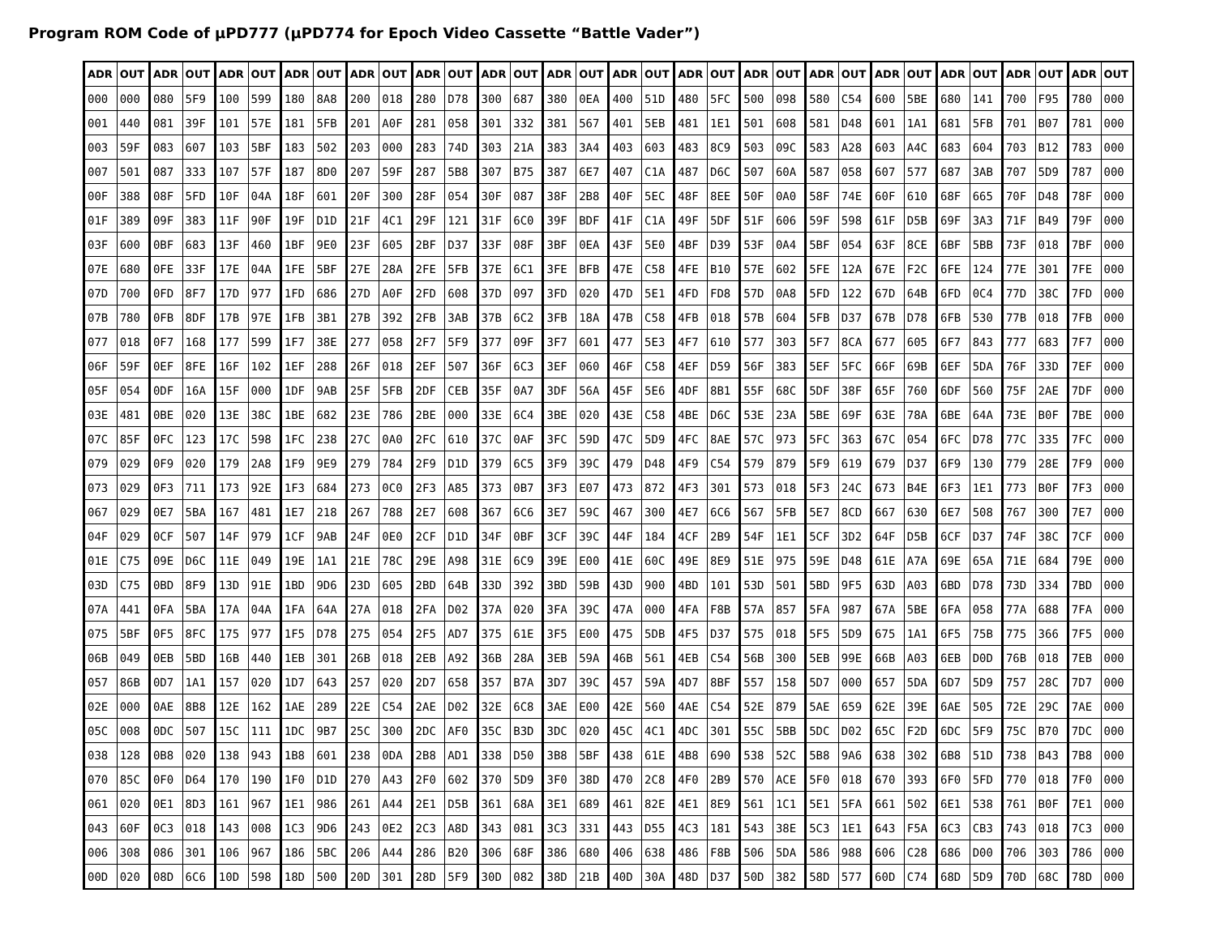Program ROM Code of µPD777 (µPD774 for Epoch Video Cassette “Battle Vader”)
| ADR | OUT | ADR | OUT | ADR | OUT | ADR | OUT | ADR | OUT | ADR | OUT | ADR | OUT | ADR | OUT | ADR | OUT | ADR | OUT | ADR | OUT | ADR | OUT | ADR | OUT | ADR | OUT | ADR | OUT | ADR | OUT |
| --- | --- | --- | --- | --- | --- | --- | --- | --- | --- | --- | --- | --- | --- | --- | --- | --- | --- | --- | --- | --- | --- | --- | --- | --- | --- | --- | --- | --- | --- | --- | --- |
| 000 | 000 | 080 | 5F9 | 100 | 599 | 180 | 8A8 | 200 | 018 | 280 | D78 | 300 | 687 | 380 | 0EA | 400 | 51D | 480 | 5FC | 500 | 098 | 580 | C54 | 600 | 5BE | 680 | 141 | 700 | F95 | 780 | 000 |
| 001 | 440 | 081 | 39F | 101 | 57E | 181 | 5FB | 201 | A0F | 281 | 058 | 301 | 332 | 381 | 567 | 401 | 5EB | 481 | 1E1 | 501 | 608 | 581 | D48 | 601 | 1A1 | 681 | 5FB | 701 | B07 | 781 | 000 |
| 003 | 59F | 083 | 607 | 103 | 5BF | 183 | 502 | 203 | 000 | 283 | 74D | 303 | 21A | 383 | 3A4 | 403 | 603 | 483 | 8C9 | 503 | 09C | 583 | A28 | 603 | A4C | 683 | 604 | 703 | B12 | 783 | 000 |
| 007 | 501 | 087 | 333 | 107 | 57F | 187 | 8D0 | 207 | 59F | 287 | 5B8 | 307 | B75 | 387 | 6E7 | 407 | C1A | 487 | D6C | 507 | 60A | 587 | 058 | 607 | 577 | 687 | 3AB | 707 | 5D9 | 787 | 000 |
| 00F | 388 | 08F | 5FD | 10F | 04A | 18F | 601 | 20F | 300 | 28F | 054 | 30F | 087 | 38F | 2B8 | 40F | 5EC | 48F | 8EE | 50F | 0A0 | 58F | 74E | 60F | 610 | 68F | 665 | 70F | D48 | 78F | 000 |
| 01F | 389 | 09F | 383 | 11F | 90F | 19F | D1D | 21F | 4C1 | 29F | 121 | 31F | 6C0 | 39F | BDF | 41F | C1A | 49F | 5DF | 51F | 606 | 59F | 598 | 61F | D5B | 69F | 3A3 | 71F | B49 | 79F | 000 |
| 03F | 600 | 0BF | 683 | 13F | 460 | 1BF | 9E0 | 23F | 605 | 2BF | D37 | 33F | 08F | 3BF | 0EA | 43F | 5E0 | 4BF | D39 | 53F | 0A4 | 5BF | 054 | 63F | 8CE | 6BF | 5BB | 73F | 018 | 7BF | 000 |
| 07E | 680 | 0FE | 33F | 17E | 04A | 1FE | 5BF | 27E | 28A | 2FE | 5FB | 37E | 6C1 | 3FE | BFB | 47E | C58 | 4FE | B10 | 57E | 602 | 5FE | 12A | 67E | F2C | 6FE | 124 | 77E | 301 | 7FE | 000 |
| 07D | 700 | 0FD | 8F7 | 17D | 977 | 1FD | 686 | 27D | A0F | 2FD | 608 | 37D | 097 | 3FD | 020 | 47D | 5E1 | 4FD | FD8 | 57D | 0A8 | 5FD | 122 | 67D | 64B | 6FD | 0C4 | 77D | 38C | 7FD | 000 |
| 07B | 780 | 0FB | 8DF | 17B | 97E | 1FB | 3B1 | 27B | 392 | 2FB | 3AB | 37B | 6C2 | 3FB | 18A | 47B | C58 | 4FB | 018 | 57B | 604 | 5FB | D37 | 67B | D78 | 6FB | 530 | 77B | 018 | 7FB | 000 |
| 077 | 018 | 0F7 | 168 | 177 | 599 | 1F7 | 38E | 277 | 058 | 2F7 | 5F9 | 377 | 09F | 3F7 | 601 | 477 | 5E3 | 4F7 | 610 | 577 | 303 | 5F7 | 8CA | 677 | 605 | 6F7 | 843 | 777 | 683 | 7F7 | 000 |
| 06F | 59F | 0EF | 8FE | 16F | 102 | 1EF | 288 | 26F | 018 | 2EF | 507 | 36F | 6C3 | 3EF | 060 | 46F | C58 | 4EF | D59 | 56F | 383 | 5EF | 5FC | 66F | 69B | 6EF | 5DA | 76F | 33D | 7EF | 000 |
| 05F | 054 | 0DF | 16A | 15F | 000 | 1DF | 9AB | 25F | 5FB | 2DF | CEB | 35F | 0A7 | 3DF | 56A | 45F | 5E6 | 4DF | 8B1 | 55F | 68C | 5DF | 38F | 65F | 760 | 6DF | 560 | 75F | 2AE | 7DF | 000 |
| 03E | 481 | 0BE | 020 | 13E | 38C | 1BE | 682 | 23E | 786 | 2BE | 000 | 33E | 6C4 | 3BE | 020 | 43E | C58 | 4BE | D6C | 53E | 23A | 5BE | 69F | 63E | 78A | 6BE | 64A | 73E | B0F | 7BE | 000 |
| 07C | 85F | 0FC | 123 | 17C | 598 | 1FC | 238 | 27C | 0A0 | 2FC | 610 | 37C | 0AF | 3FC | 59D | 47C | 5D9 | 4FC | 8AE | 57C | 973 | 5FC | 363 | 67C | 054 | 6FC | D78 | 77C | 335 | 7FC | 000 |
| 079 | 029 | 0F9 | 020 | 179 | 2A8 | 1F9 | 9E9 | 279 | 784 | 2F9 | D1D | 379 | 6C5 | 3F9 | 39C | 479 | D48 | 4F9 | C54 | 579 | 879 | 5F9 | 619 | 679 | D37 | 6F9 | 130 | 779 | 28E | 7F9 | 000 |
| 073 | 029 | 0F3 | 711 | 173 | 92E | 1F3 | 684 | 273 | 0C0 | 2F3 | A85 | 373 | 0B7 | 3F3 | E07 | 473 | 872 | 4F3 | 301 | 573 | 018 | 5F3 | 24C | 673 | B4E | 6F3 | 1E1 | 773 | B0F | 7F3 | 000 |
| 067 | 029 | 0E7 | 5BA | 167 | 481 | 1E7 | 218 | 267 | 788 | 2E7 | 608 | 367 | 6C6 | 3E7 | 59C | 467 | 300 | 4E7 | 6C6 | 567 | 5FB | 5E7 | 8CD | 667 | 630 | 6E7 | 508 | 767 | 300 | 7E7 | 000 |
| 04F | 029 | 0CF | 507 | 14F | 979 | 1CF | 9AB | 24F | 0E0 | 2CF | D1D | 34F | 0BF | 3CF | 39C | 44F | 184 | 4CF | 2B9 | 54F | 1E1 | 5CF | 3D2 | 64F | D5B | 6CF | D37 | 74F | 38C | 7CF | 000 |
| 01E | C75 | 09E | D6C | 11E | 049 | 19E | 1A1 | 21E | 78C | 29E | A98 | 31E | 6C9 | 39E | E00 | 41E | 60C | 49E | 8E9 | 51E | 975 | 59E | D48 | 61E | A7A | 69E | 65A | 71E | 684 | 79E | 000 |
| 03D | C75 | 0BD | 8F9 | 13D | 91E | 1BD | 9D6 | 23D | 605 | 2BD | 64B | 33D | 392 | 3BD | 59B | 43D | 900 | 4BD | 101 | 53D | 501 | 5BD | 9F5 | 63D | A03 | 6BD | D78 | 73D | 334 | 7BD | 000 |
| 07A | 441 | 0FA | 5BA | 17A | 04A | 1FA | 64A | 27A | 018 | 2FA | D02 | 37A | 020 | 3FA | 39C | 47A | 000 | 4FA | F8B | 57A | 857 | 5FA | 987 | 67A | 5BE | 6FA | 058 | 77A | 688 | 7FA | 000 |
| 075 | 5BF | 0F5 | 8FC | 175 | 977 | 1F5 | D78 | 275 | 054 | 2F5 | AD7 | 375 | 61E | 3F5 | E00 | 475 | 5DB | 4F5 | D37 | 575 | 018 | 5F5 | 5D9 | 675 | 1A1 | 6F5 | 75B | 775 | 366 | 7F5 | 000 |
| 06B | 049 | 0EB | 5BD | 16B | 440 | 1EB | 301 | 26B | 018 | 2EB | A92 | 36B | 28A | 3EB | 59A | 46B | 561 | 4EB | C54 | 56B | 300 | 5EB | 99E | 66B | A03 | 6EB | D0D | 76B | 018 | 7EB | 000 |
| 057 | 86B | 0D7 | 1A1 | 157 | 020 | 1D7 | 643 | 257 | 020 | 2D7 | 658 | 357 | B7A | 3D7 | 39C | 457 | 59A | 4D7 | 8BF | 557 | 158 | 5D7 | 000 | 657 | 5DA | 6D7 | 5D9 | 757 | 28C | 7D7 | 000 |
| 02E | 000 | 0AE | 8B8 | 12E | 162 | 1AE | 289 | 22E | C54 | 2AE | D02 | 32E | 6C8 | 3AE | E00 | 42E | 560 | 4AE | C54 | 52E | 879 | 5AE | 659 | 62E | 39E | 6AE | 505 | 72E | 29C | 7AE | 000 |
| 05C | 008 | 0DC | 507 | 15C | 111 | 1DC | 9B7 | 25C | 300 | 2DC | AF0 | 35C | B3D | 3DC | 020 | 45C | 4C1 | 4DC | 301 | 55C | 5BB | 5DC | D02 | 65C | F2D | 6DC | 5F9 | 75C | B70 | 7DC | 000 |
| 038 | 128 | 0B8 | 020 | 138 | 943 | 1B8 | 601 | 238 | 0DA | 2B8 | AD1 | 338 | D50 | 3B8 | 5BF | 438 | 61E | 4B8 | 690 | 538 | 52C | 5B8 | 9A6 | 638 | 302 | 6B8 | 51D | 738 | B43 | 7B8 | 000 |
| 070 | 85C | 0F0 | D64 | 170 | 190 | 1F0 | D1D | 270 | A43 | 2F0 | 602 | 370 | 5D9 | 3F0 | 38D | 470 | 2C8 | 4F0 | 2B9 | 570 | ACE | 5F0 | 018 | 670 | 393 | 6F0 | 5FD | 770 | 018 | 7F0 | 000 |
| 061 | 020 | 0E1 | 8D3 | 161 | 967 | 1E1 | 986 | 261 | A44 | 2E1 | D5B | 361 | 68A | 3E1 | 689 | 461 | 82E | 4E1 | 8E9 | 561 | 1C1 | 5E1 | 5FA | 661 | 502 | 6E1 | 538 | 761 | B0F | 7E1 | 000 |
| 043 | 60F | 0C3 | 018 | 143 | 008 | 1C3 | 9D6 | 243 | 0E2 | 2C3 | A8D | 343 | 081 | 3C3 | 331 | 443 | D55 | 4C3 | 181 | 543 | 38E | 5C3 | 1E1 | 643 | F5A | 6C3 | CB3 | 743 | 018 | 7C3 | 000 |
| 006 | 308 | 086 | 301 | 106 | 967 | 186 | 5BC | 206 | A44 | 286 | B20 | 306 | 68F | 386 | 680 | 406 | 638 | 486 | F8B | 506 | 5DA | 586 | 988 | 606 | C28 | 686 | D00 | 706 | 303 | 786 | 000 |
| 00D | 020 | 08D | 6C6 | 10D | 598 | 18D | 500 | 20D | 301 | 28D | 5F9 | 30D | 082 | 38D | 21B | 40D | 30A | 48D | D37 | 50D | 382 | 58D | 577 | 60D | C74 | 68D | 5D9 | 70D | 68C | 78D | 000 |